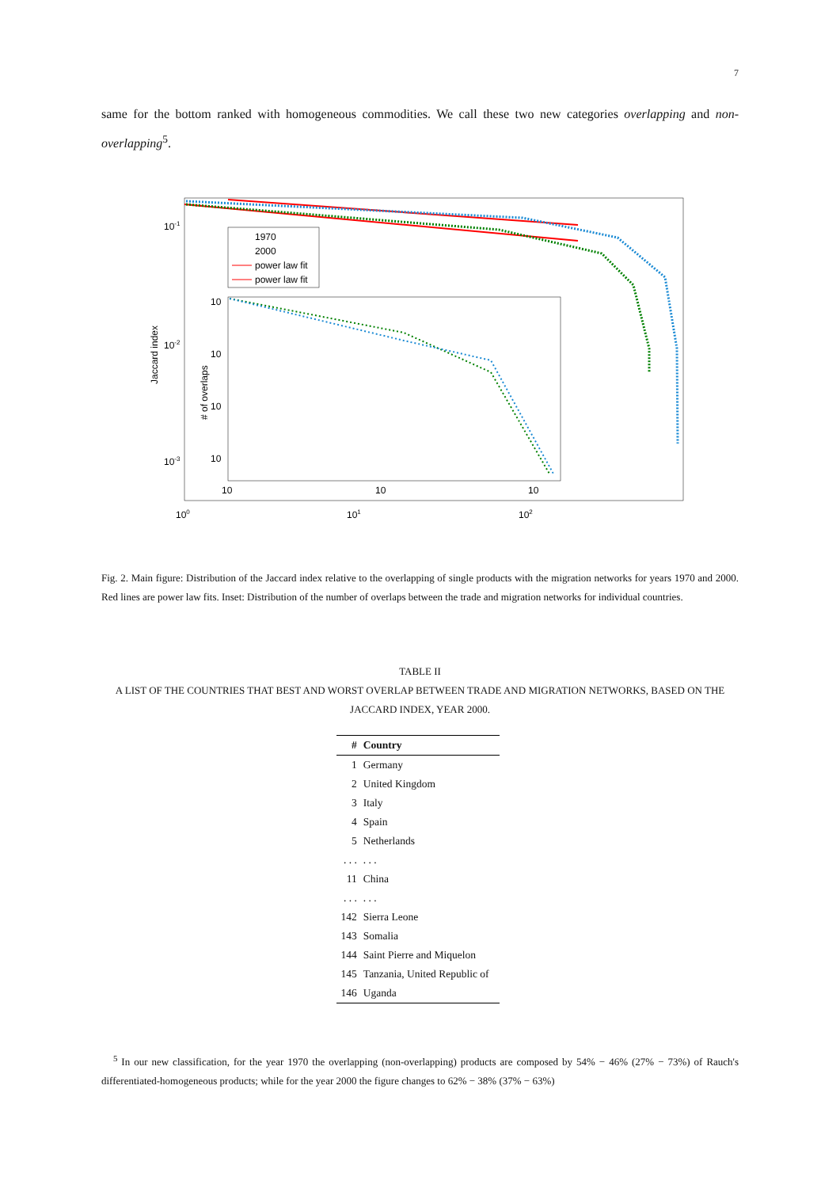7
same for the bottom ranked with homogeneous commodities. We call these two new categories overlapping and non-overlapping<sup>5</sup>.
10-1
10-2
10-3
100
101
102
Jaccard index
1970
2000
power law fit
power law fit
10
10
10
10
10
10
10
# of overlaps
Fig. 2. Main figure: Distribution of the Jaccard index relative to the overlapping of single products with the migration networks for years 1970 and 2000. Red lines are power law fits. Inset: Distribution of the number of overlaps between the trade and migration networks for individual countries.
TABLE II
A LIST OF THE COUNTRIES THAT BEST AND WORST OVERLAP BETWEEN TRADE AND MIGRATION NETWORKS, BASED ON THE JACCARD INDEX, YEAR 2000.
| # | Country |
| --- | --- |
| 1 | Germany |
| 2 | United Kingdom |
| 3 | Italy |
| 4 | Spain |
| 5 | Netherlands |
| . . . | . . . |
| 11 | China |
| . . . | . . . |
| 142 | Sierra Leone |
| 143 | Somalia |
| 144 | Saint Pierre and Miquelon |
| 145 | Tanzania, United Republic of |
| 146 | Uganda |
<sup>5</sup> In our new classification, for the year 1970 the overlapping (non-overlapping) products are composed by 54% − 46% (27% − 73%) of Rauch's differentiated-homogeneous products; while for the year 2000 the figure changes to 62% − 38% (37% − 63%)